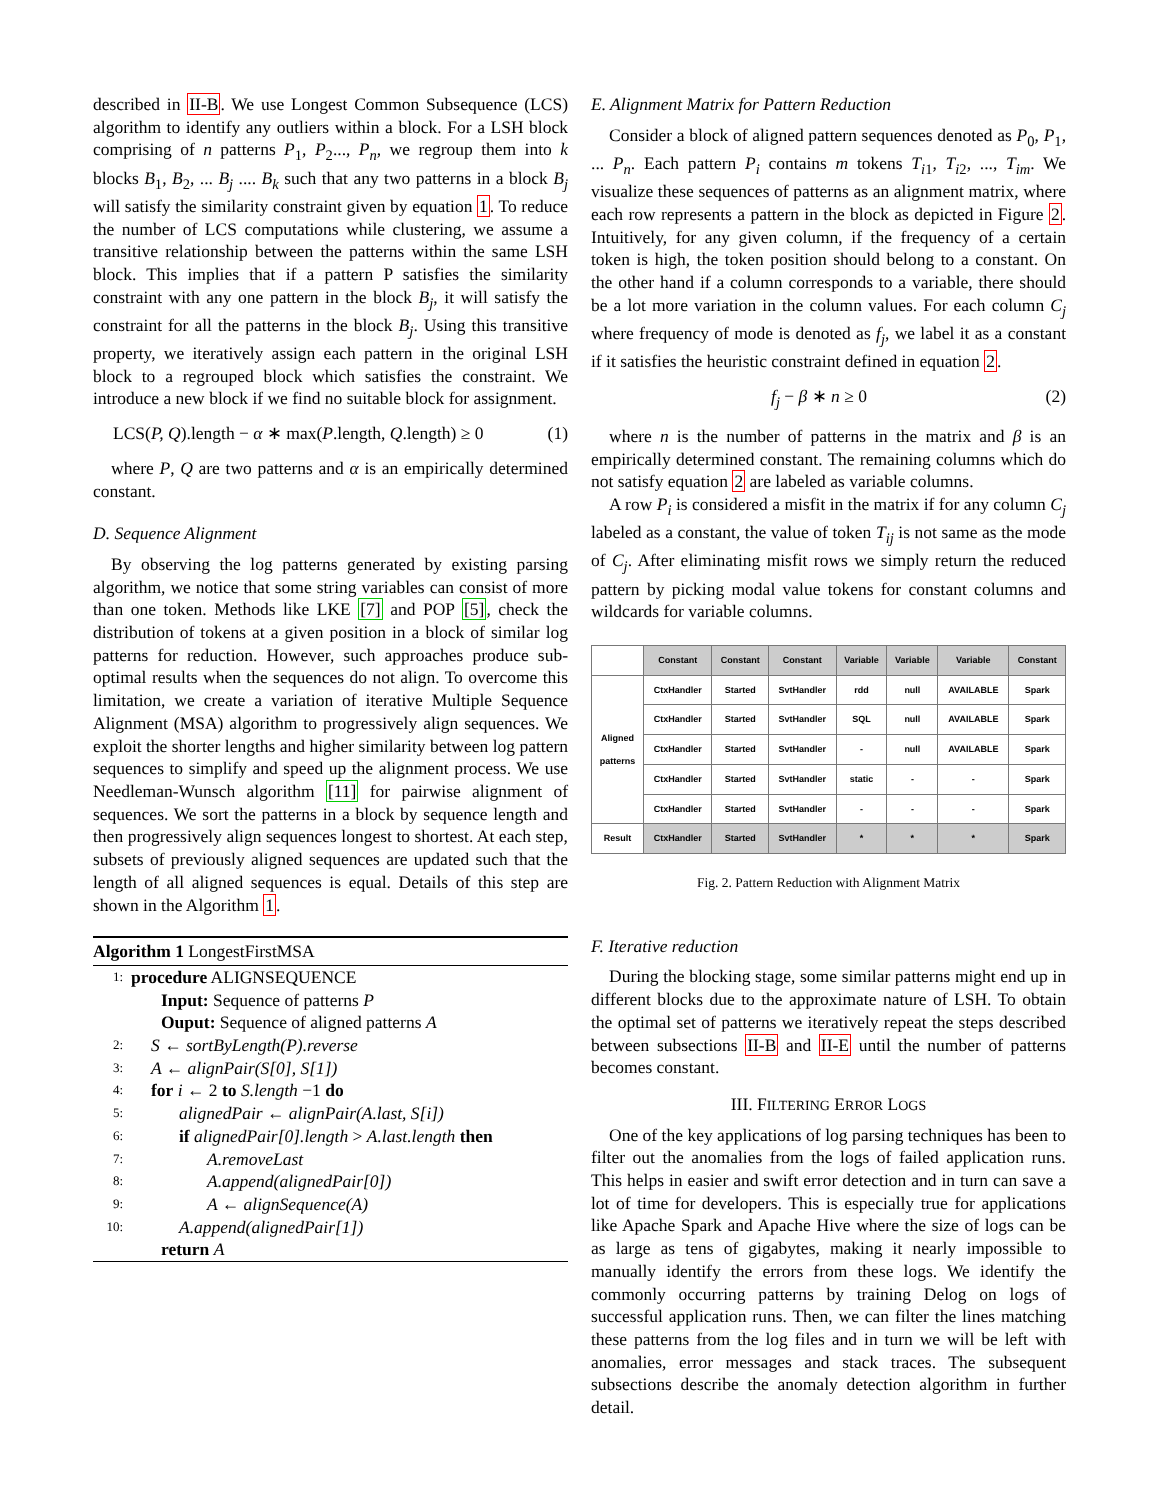described in II-B. We use Longest Common Subsequence (LCS) algorithm to identify any outliers within a block. For a LSH block comprising of n patterns P<sub>1</sub>, P<sub>2</sub>..., P<sub>n</sub>, we regroup them into k blocks B<sub>1</sub>, B<sub>2</sub>, ... B<sub>j</sub> .... B<sub>k</sub> such that any two patterns in a block B<sub>j</sub> will satisfy the similarity constraint given by equation 1. To reduce the number of LCS computations while clustering, we assume a transitive relationship between the patterns within the same LSH block. This implies that if a pattern P satisfies the similarity constraint with any one pattern in the block B<sub>j</sub>, it will satisfy the constraint for all the patterns in the block B<sub>j</sub>. Using this transitive property, we iteratively assign each pattern in the original LSH block to a regrouped block which satisfies the constraint. We introduce a new block if we find no suitable block for assignment.
LCS(P, Q).length − α ∗ max(P.length, Q.length) ≥ 0 (1)
where P, Q are two patterns and α is an empirically determined constant.
D. Sequence Alignment
By observing the log patterns generated by existing parsing algorithm, we notice that some string variables can consist of more than one token. Methods like LKE [7] and POP [5], check the distribution of tokens at a given position in a block of similar log patterns for reduction. However, such approaches produce sub-optimal results when the sequences do not align. To overcome this limitation, we create a variation of iterative Multiple Sequence Alignment (MSA) algorithm to progressively align sequences. We exploit the shorter lengths and higher similarity between log pattern sequences to simplify and speed up the alignment process. We use Needleman-Wunsch algorithm [11] for pairwise alignment of sequences. We sort the patterns in a block by sequence length and then progressively align sequences longest to shortest. At each step, subsets of previously aligned sequences are updated such that the length of all aligned sequences is equal. Details of this step are shown in the Algorithm 1.
Algorithm 1 LongestFirstMSA
1: procedure ALIGNSEQUENCE
Input: Sequence of patterns P
Ouput: Sequence of aligned patterns A
2: S ← sortByLength(P).reverse
3: A ← alignPair(S[0], S[1])
4: for i ← 2 to S.length −1 do
5: alignedPair ← alignPair(A.last, S[i])
6: if alignedPair[0].length > A.last.length then
7: A.removeLast
8: A.append(alignedPair[0])
9: A ← alignSequence(A)
10: A.append(alignedPair[1])
return A
E. Alignment Matrix for Pattern Reduction
Consider a block of aligned pattern sequences denoted as P<sub>0</sub>, P<sub>1</sub>, ... P<sub>n</sub>. Each pattern P<sub>i</sub> contains m tokens T<sub>i1</sub>, T<sub>i2</sub>, ..., T<sub>im</sub>. We visualize these sequences of patterns as an alignment matrix, where each row represents a pattern in the block as depicted in Figure 2. Intuitively, for any given column, if the frequency of a certain token is high, the token position should belong to a constant. On the other hand if a column corresponds to a variable, there should be a lot more variation in the column values. For each column C<sub>j</sub> where frequency of mode is denoted as f<sub>j</sub>, we label it as a constant if it satisfies the heuristic constraint defined in equation 2.
f<sub>j</sub> − β ∗ n ≥ 0 (2)
where n is the number of patterns in the matrix and β is an empirically determined constant. The remaining columns which do not satisfy equation 2 are labeled as variable columns.
A row P<sub>i</sub> is considered a misfit in the matrix if for any column C<sub>j</sub> labeled as a constant, the value of token T<sub>ij</sub> is not same as the mode of C<sub>j</sub>. After eliminating misfit rows we simply return the reduced pattern by picking modal value tokens for constant columns and wildcards for variable columns.
| | Constant | Constant | Constant | Variable | Variable | Variable | Constant |
| Aligned patterns | CtxHandler | Started | SvtHandler | rdd | null | AVAILABLE | Spark |
| | CtxHandler | Started | SvtHandler | SQL | null | AVAILABLE | Spark |
| | CtxHandler | Started | SvtHandler | - | null | AVAILABLE | Spark |
| | CtxHandler | Started | SvtHandler | static | - | - | Spark |
| | CtxHandler | Started | SvtHandler | - | - | - | Spark |
| Result | CtxHandler | Started | SvtHandler | * | * | * | Spark |
Fig. 2. Pattern Reduction with Alignment Matrix
F. Iterative reduction
During the blocking stage, some similar patterns might end up in different blocks due to the approximate nature of LSH. To obtain the optimal set of patterns we iteratively repeat the steps described between subsections II-B and II-E until the number of patterns becomes constant.
III. FILTERING ERROR LOGS
One of the key applications of log parsing techniques has been to filter out the anomalies from the logs of failed application runs. This helps in easier and swift error detection and in turn can save a lot of time for developers. This is especially true for applications like Apache Spark and Apache Hive where the size of logs can be as large as tens of gigabytes, making it nearly impossible to manually identify the errors from these logs. We identify the commonly occurring patterns by training Delog on logs of successful application runs. Then, we can filter the lines matching these patterns from the log files and in turn we will be left with anomalies, error messages and stack traces. The subsequent subsections describe the anomaly detection algorithm in further detail.